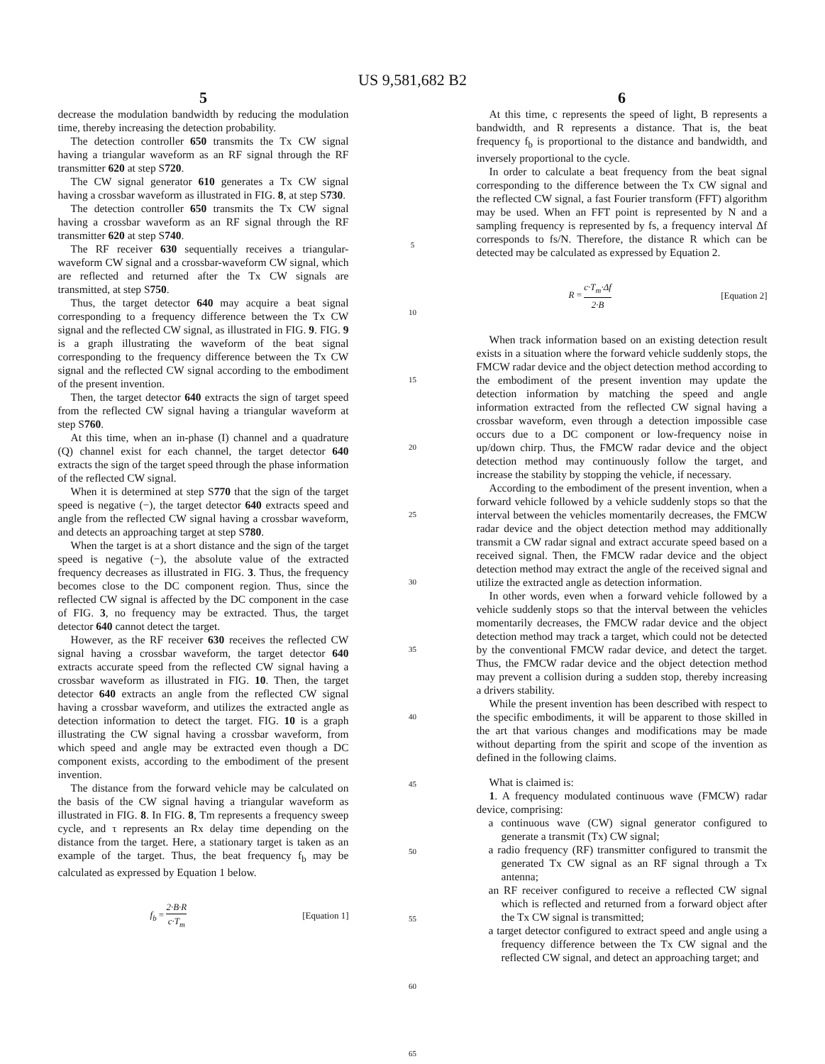US 9,581,682 B2
5
decrease the modulation bandwidth by reducing the modulation time, thereby increasing the detection probability.
The detection controller 650 transmits the Tx CW signal having a triangular waveform as an RF signal through the RF transmitter 620 at step S720.
The CW signal generator 610 generates a Tx CW signal having a crossbar waveform as illustrated in FIG. 8, at step S730.
The detection controller 650 transmits the Tx CW signal having a crossbar waveform as an RF signal through the RF transmitter 620 at step S740.
The RF receiver 630 sequentially receives a triangular-waveform CW signal and a crossbar-waveform CW signal, which are reflected and returned after the Tx CW signals are transmitted, at step S750.
Thus, the target detector 640 may acquire a beat signal corresponding to a frequency difference between the Tx CW signal and the reflected CW signal, as illustrated in FIG. 9. FIG. 9 is a graph illustrating the waveform of the beat signal corresponding to the frequency difference between the Tx CW signal and the reflected CW signal according to the embodiment of the present invention.
Then, the target detector 640 extracts the sign of target speed from the reflected CW signal having a triangular waveform at step S760.
At this time, when an in-phase (I) channel and a quadrature (Q) channel exist for each channel, the target detector 640 extracts the sign of the target speed through the phase information of the reflected CW signal.
When it is determined at step S770 that the sign of the target speed is negative (−), the target detector 640 extracts speed and angle from the reflected CW signal having a crossbar waveform, and detects an approaching target at step S780.
When the target is at a short distance and the sign of the target speed is negative (−), the absolute value of the extracted frequency decreases as illustrated in FIG. 3. Thus, the frequency becomes close to the DC component region. Thus, since the reflected CW signal is affected by the DC component in the case of FIG. 3, no frequency may be extracted. Thus, the target detector 640 cannot detect the target.
However, as the RF receiver 630 receives the reflected CW signal having a crossbar waveform, the target detector 640 extracts accurate speed from the reflected CW signal having a crossbar waveform as illustrated in FIG. 10. Then, the target detector 640 extracts an angle from the reflected CW signal having a crossbar waveform, and utilizes the extracted angle as detection information to detect the target. FIG. 10 is a graph illustrating the CW signal having a crossbar waveform, from which speed and angle may be extracted even though a DC component exists, according to the embodiment of the present invention.
The distance from the forward vehicle may be calculated on the basis of the CW signal having a triangular waveform as illustrated in FIG. 8. In FIG. 8, Tm represents a frequency sweep cycle, and τ represents an Rx delay time depending on the distance from the target. Here, a stationary target is taken as an example of the target. Thus, the beat frequency f<sub>b</sub> may be calculated as expressed by Equation 1 below.
f<sub>b</sub> = 2·B·R c·T<sub>m</sub> [Equation 1]
5
10
15
20
25
30
35
40
45
50
55
60
65
6
At this time, c represents the speed of light, B represents a bandwidth, and R represents a distance. That is, the beat frequency f<sub>b</sub> is proportional to the distance and bandwidth, and inversely proportional to the cycle.
In order to calculate a beat frequency from the beat signal corresponding to the difference between the Tx CW signal and the reflected CW signal, a fast Fourier transform (FFT) algorithm may be used. When an FFT point is represented by N and a sampling frequency is represented by fs, a frequency interval Δf corresponds to fs/N. Therefore, the distance R which can be detected may be calculated as expressed by Equation 2.
R = c·T<sub>m</sub>·Δf 2·B [Equation 2]
When track information based on an existing detection result exists in a situation where the forward vehicle suddenly stops, the FMCW radar device and the object detection method according to the embodiment of the present invention may update the detection information by matching the speed and angle information extracted from the reflected CW signal having a crossbar waveform, even through a detection impossible case occurs due to a DC component or low-frequency noise in up/down chirp. Thus, the FMCW radar device and the object detection method may continuously follow the target, and increase the stability by stopping the vehicle, if necessary.
According to the embodiment of the present invention, when a forward vehicle followed by a vehicle suddenly stops so that the interval between the vehicles momentarily decreases, the FMCW radar device and the object detection method may additionally transmit a CW radar signal and extract accurate speed based on a received signal. Then, the FMCW radar device and the object detection method may extract the angle of the received signal and utilize the extracted angle as detection information.
In other words, even when a forward vehicle followed by a vehicle suddenly stops so that the interval between the vehicles momentarily decreases, the FMCW radar device and the object detection method may track a target, which could not be detected by the conventional FMCW radar device, and detect the target. Thus, the FMCW radar device and the object detection method may prevent a collision during a sudden stop, thereby increasing a drivers stability.
While the present invention has been described with respect to the specific embodiments, it will be apparent to those skilled in the art that various changes and modifications may be made without departing from the spirit and scope of the invention as defined in the following claims.
What is claimed is:
1. A frequency modulated continuous wave (FMCW) radar device, comprising:
a continuous wave (CW) signal generator configured to generate a transmit (Tx) CW signal;
a radio frequency (RF) transmitter configured to transmit the generated Tx CW signal as an RF signal through a Tx antenna;
an RF receiver configured to receive a reflected CW signal which is reflected and returned from a forward object after the Tx CW signal is transmitted;
a target detector configured to extract speed and angle using a frequency difference between the Tx CW signal and the reflected CW signal, and detect an approaching target; and